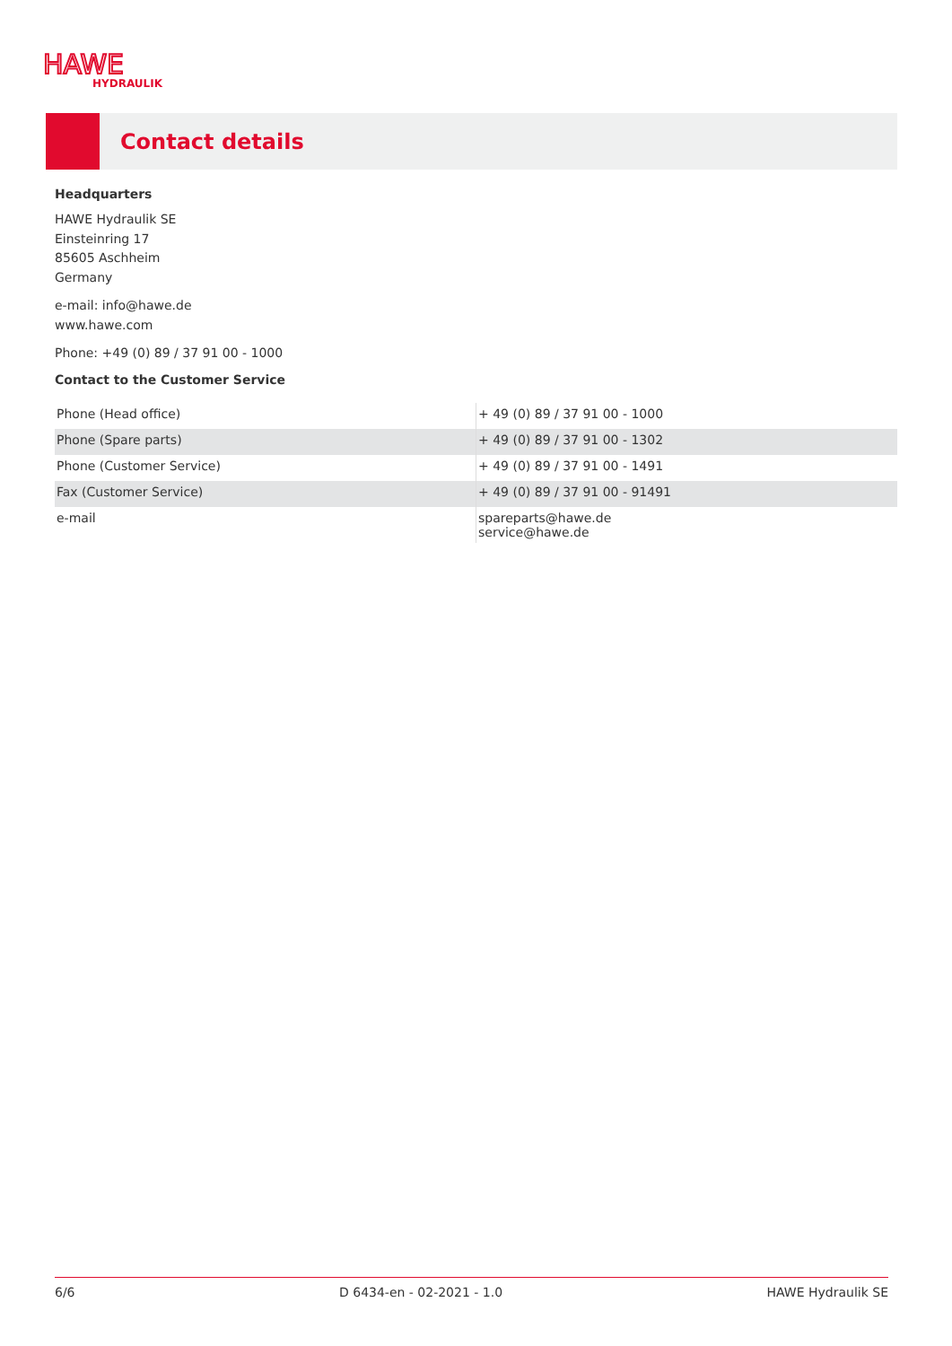HAWE
HYDRAULIK
Contact details
Headquarters
HAWE Hydraulik SE
Einsteinring 17
85605 Aschheim
Germany
e-mail: info@hawe.de
www.hawe.com
Phone: +49 (0) 89 / 37 91 00 - 1000
Contact to the Customer Service
| Phone (Head office) | + 49 (0) 89 / 37 91 00 - 1000 |
| Phone (Spare parts) | + 49 (0) 89 / 37 91 00 - 1302 |
| Phone (Customer Service) | + 49 (0) 89 / 37 91 00 - 1491 |
| Fax (Customer Service) | + 49 (0) 89 / 37 91 00 - 91491 |
| e-mail | spareparts@hawe.de service@hawe.de |
6/6 D 6434-en - 02-2021 - 1.0 HAWE Hydraulik SE